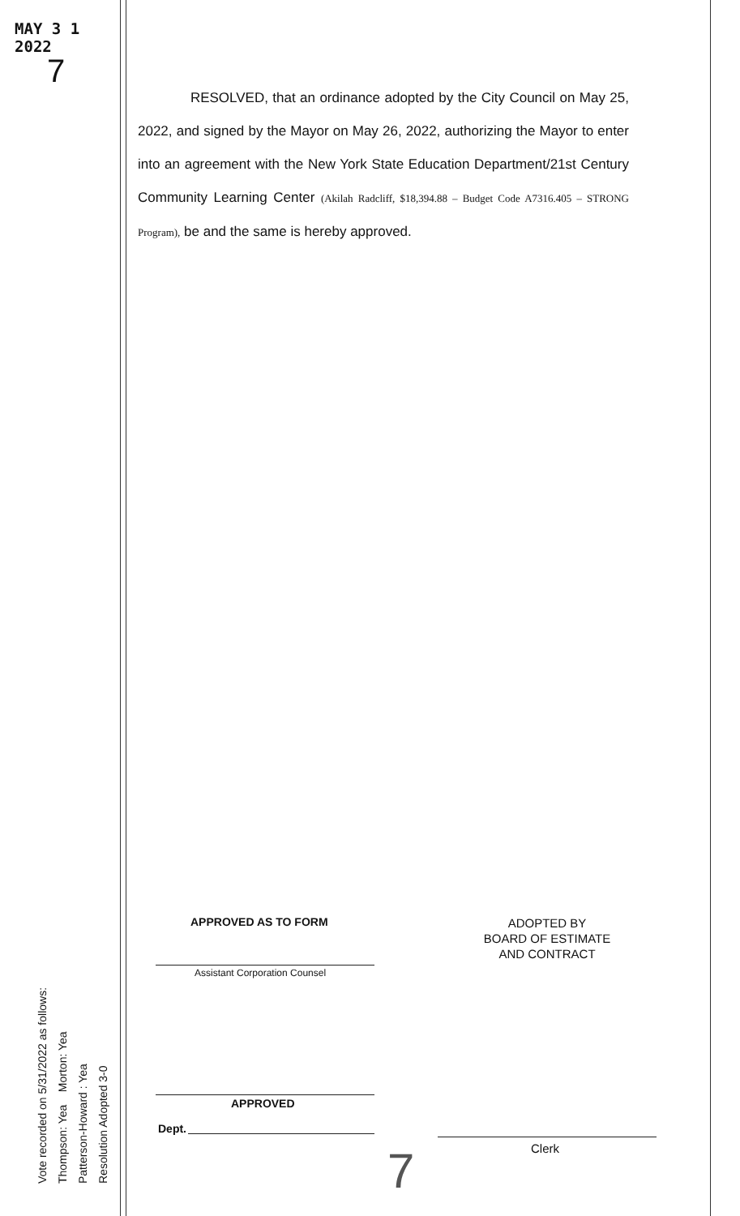MAY 3 1 2022
7
Vote recorded on 5/31/2022 as follows:
Thompson: Yea Morton: Yea
Patterson-Howard : Yea
Resolution Adopted 3-0
RESOLVED, that an ordinance adopted by the City Council on May 25, 2022, and signed by the Mayor on May 26, 2022, authorizing the Mayor to enter into an agreement with the New York State Education Department/21st Century Community Learning Center (Akilah Radcliff, $18,394.88 – Budget Code A7316.405 – STRONG Program), be and the same is hereby approved.
APPROVED AS TO FORM
Assistant Corporation Counsel
ADOPTED BY
BOARD OF ESTIMATE
AND CONTRACT
APPROVED
Dept.
Clerk
7